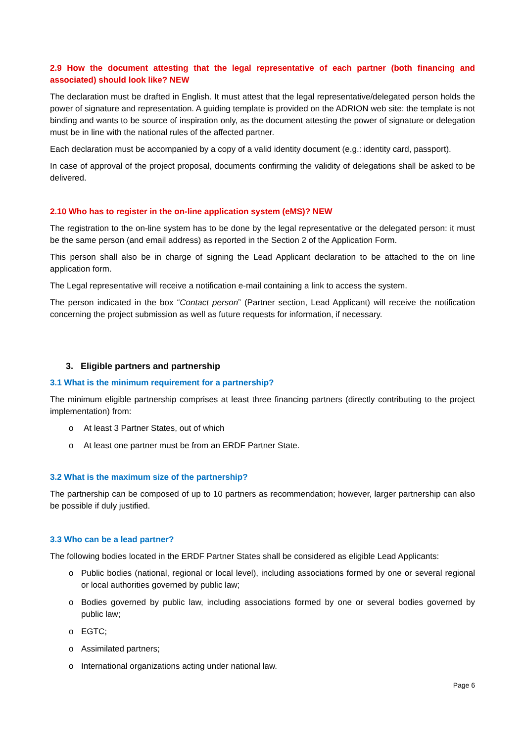2.9 How the document attesting that the legal representative of each partner (both financing and associated) should look like? NEW
The declaration must be drafted in English. It must attest that the legal representative/delegated person holds the power of signature and representation. A guiding template is provided on the ADRION web site: the template is not binding and wants to be source of inspiration only, as the document attesting the power of signature or delegation must be in line with the national rules of the affected partner.
Each declaration must be accompanied by a copy of a valid identity document (e.g.: identity card, passport).
In case of approval of the project proposal, documents confirming the validity of delegations shall be asked to be delivered.
2.10 Who has to register in the on-line application system (eMS)? NEW
The registration to the on-line system has to be done by the legal representative or the delegated person: it must be the same person (and email address) as reported in the Section 2 of the Application Form.
This person shall also be in charge of signing the Lead Applicant declaration to be attached to the on line application form.
The Legal representative will receive a notification e-mail containing a link to access the system.
The person indicated in the box “Contact person” (Partner section, Lead Applicant) will receive the notification concerning the project submission as well as future requests for information, if necessary.
3. Eligible partners and partnership
3.1 What is the minimum requirement for a partnership?
The minimum eligible partnership comprises at least three financing partners (directly contributing to the project implementation) from:
o At least 3 Partner States, out of which
o At least one partner must be from an ERDF Partner State.
3.2 What is the maximum size of the partnership?
The partnership can be composed of up to 10 partners as recommendation; however, larger partnership can also be possible if duly justified.
3.3 Who can be a lead partner?
The following bodies located in the ERDF Partner States shall be considered as eligible Lead Applicants:
o Public bodies (national, regional or local level), including associations formed by one or several regional or local authorities governed by public law;
o Bodies governed by public law, including associations formed by one or several bodies governed by public law;
o EGTC;
o Assimilated partners;
o International organizations acting under national law.
Page 6